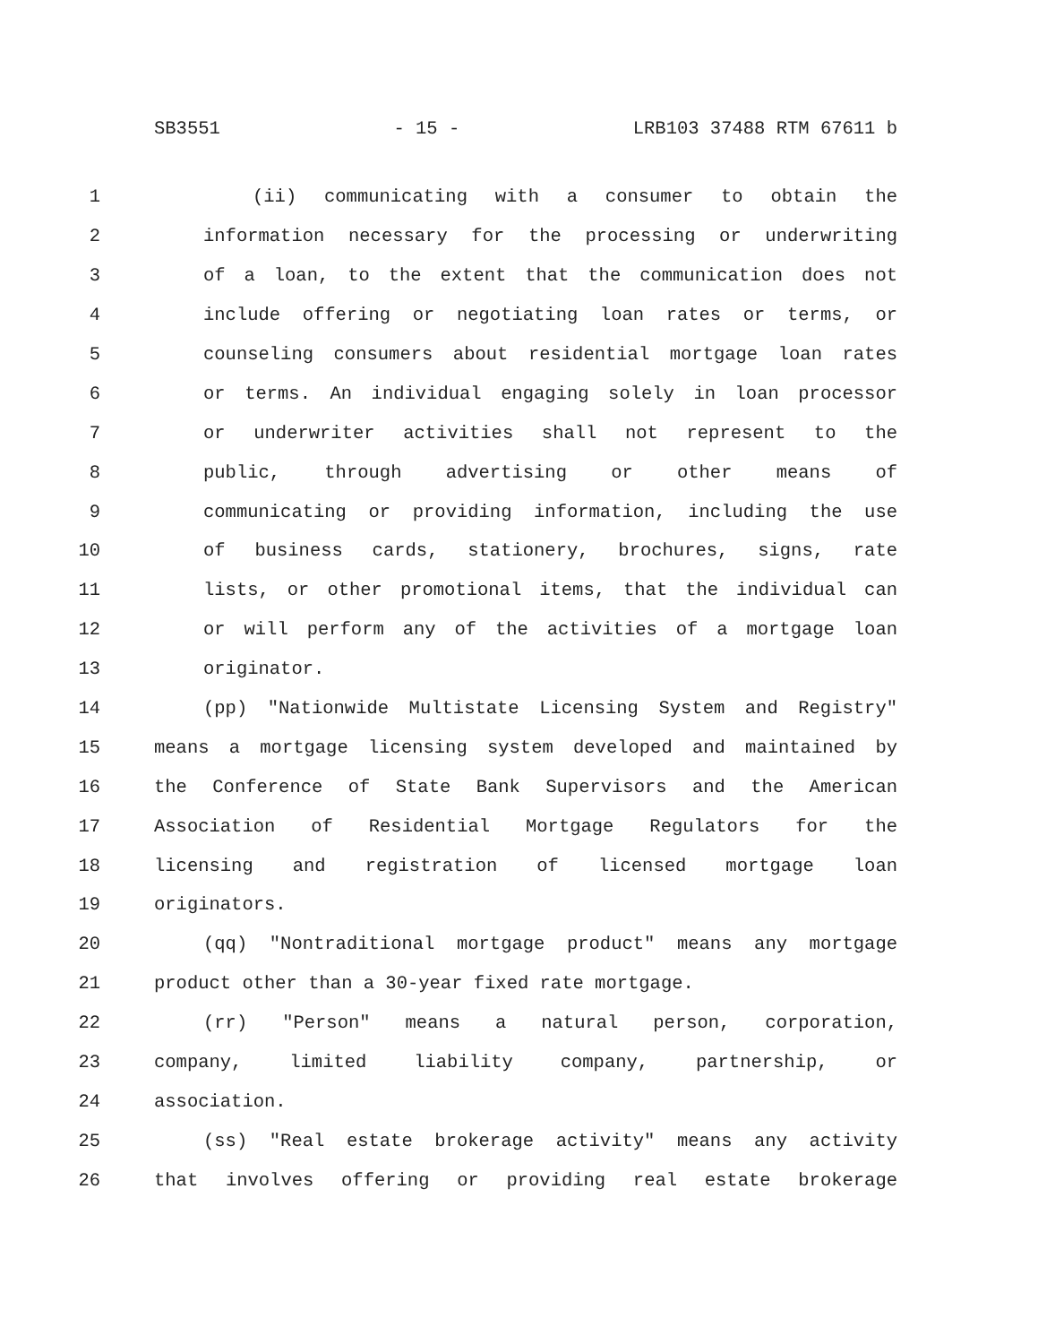SB3551 - 15 - LRB103 37488 RTM 67611 b
1 (ii) communicating with a consumer to obtain the
2 information necessary for the processing or underwriting
3 of a loan, to the extent that the communication does not
4 include offering or negotiating loan rates or terms, or
5 counseling consumers about residential mortgage loan rates
6 or terms. An individual engaging solely in loan processor
7 or underwriter activities shall not represent to the
8 public, through advertising or other means of
9 communicating or providing information, including the use
10 of business cards, stationery, brochures, signs, rate
11 lists, or other promotional items, that the individual can
12 or will perform any of the activities of a mortgage loan
13 originator.
14 (pp) "Nationwide Multistate Licensing System and Registry"
15 means a mortgage licensing system developed and maintained by
16 the Conference of State Bank Supervisors and the American
17 Association of Residential Mortgage Regulators for the
18 licensing and registration of licensed mortgage loan
19 originators.
20 (qq) "Nontraditional mortgage product" means any mortgage
21 product other than a 30-year fixed rate mortgage.
22 (rr) "Person" means a natural person, corporation,
23 company, limited liability company, partnership, or
24 association.
25 (ss) "Real estate brokerage activity" means any activity
26 that involves offering or providing real estate brokerage